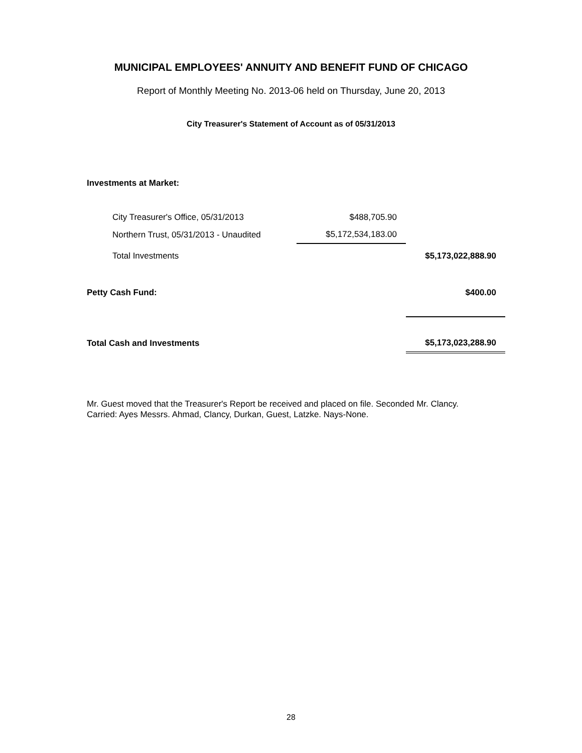MUNICIPAL EMPLOYEES' ANNUITY AND BENEFIT FUND OF CHICAGO
Report of Monthly Meeting No. 2013-06 held on Thursday, June 20, 2013
City Treasurer's Statement of Account as of 05/31/2013
| Investments at Market: | | |
| City Treasurer's Office, 05/31/2013 | $488,705.90 | |
| Northern Trust, 05/31/2013 - Unaudited | $5,172,534,183.00 | |
| Total Investments | | $5,173,022,888.90 |
| Petty Cash Fund: | | $400.00 |
| Total Cash and Investments | | $5,173,023,288.90 |
Mr. Guest moved that the Treasurer's Report be received and placed on file. Seconded Mr. Clancy.
Carried: Ayes Messrs. Ahmad, Clancy, Durkan, Guest, Latzke. Nays-None.
28